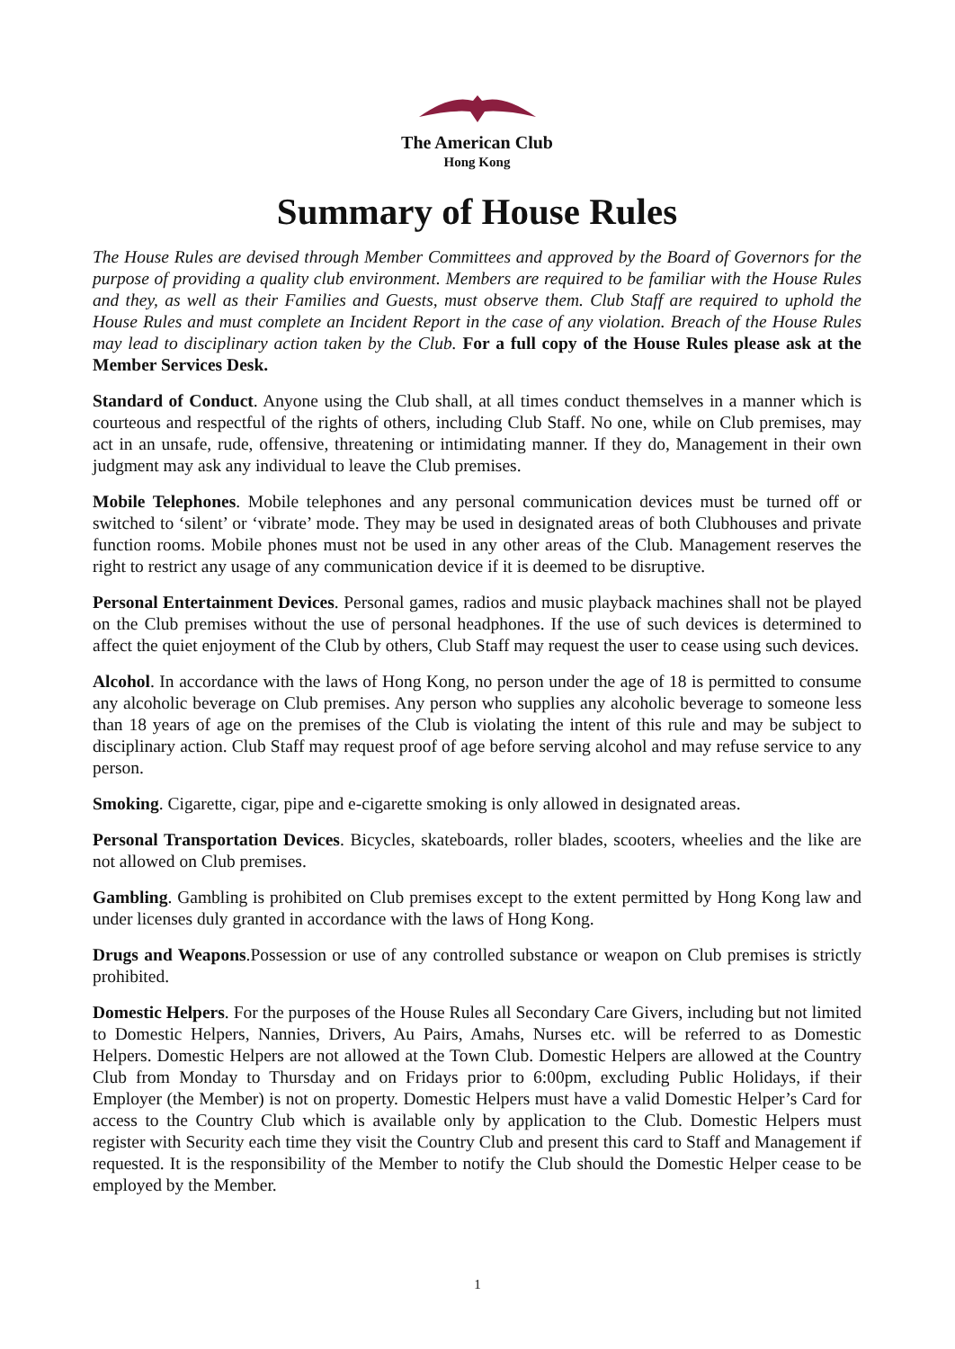The American Club
Hong Kong
Summary of House Rules
The House Rules are devised through Member Committees and approved by the Board of Governors for the purpose of providing a quality club environment. Members are required to be familiar with the House Rules and they, as well as their Families and Guests, must observe them. Club Staff are required to uphold the House Rules and must complete an Incident Report in the case of any violation. Breach of the House Rules may lead to disciplinary action taken by the Club. For a full copy of the House Rules please ask at the Member Services Desk.
Standard of Conduct. Anyone using the Club shall, at all times conduct themselves in a manner which is courteous and respectful of the rights of others, including Club Staff. No one, while on Club premises, may act in an unsafe, rude, offensive, threatening or intimidating manner. If they do, Management in their own judgment may ask any individual to leave the Club premises.
Mobile Telephones. Mobile telephones and any personal communication devices must be turned off or switched to ‘silent’ or ‘vibrate’ mode. They may be used in designated areas of both Clubhouses and private function rooms. Mobile phones must not be used in any other areas of the Club. Management reserves the right to restrict any usage of any communication device if it is deemed to be disruptive.
Personal Entertainment Devices. Personal games, radios and music playback machines shall not be played on the Club premises without the use of personal headphones. If the use of such devices is determined to affect the quiet enjoyment of the Club by others, Club Staff may request the user to cease using such devices.
Alcohol. In accordance with the laws of Hong Kong, no person under the age of 18 is permitted to consume any alcoholic beverage on Club premises. Any person who supplies any alcoholic beverage to someone less than 18 years of age on the premises of the Club is violating the intent of this rule and may be subject to disciplinary action. Club Staff may request proof of age before serving alcohol and may refuse service to any person.
Smoking. Cigarette, cigar, pipe and e-cigarette smoking is only allowed in designated areas.
Personal Transportation Devices. Bicycles, skateboards, roller blades, scooters, wheelies and the like are not allowed on Club premises.
Gambling. Gambling is prohibited on Club premises except to the extent permitted by Hong Kong law and under licenses duly granted in accordance with the laws of Hong Kong.
Drugs and Weapons.Possession or use of any controlled substance or weapon on Club premises is strictly prohibited.
Domestic Helpers. For the purposes of the House Rules all Secondary Care Givers, including but not limited to Domestic Helpers, Nannies, Drivers, Au Pairs, Amahs, Nurses etc. will be referred to as Domestic Helpers. Domestic Helpers are not allowed at the Town Club. Domestic Helpers are allowed at the Country Club from Monday to Thursday and on Fridays prior to 6:00pm, excluding Public Holidays, if their Employer (the Member) is not on property. Domestic Helpers must have a valid Domestic Helper’s Card for access to the Country Club which is available only by application to the Club. Domestic Helpers must register with Security each time they visit the Country Club and present this card to Staff and Management if requested. It is the responsibility of the Member to notify the Club should the Domestic Helper cease to be employed by the Member.
1